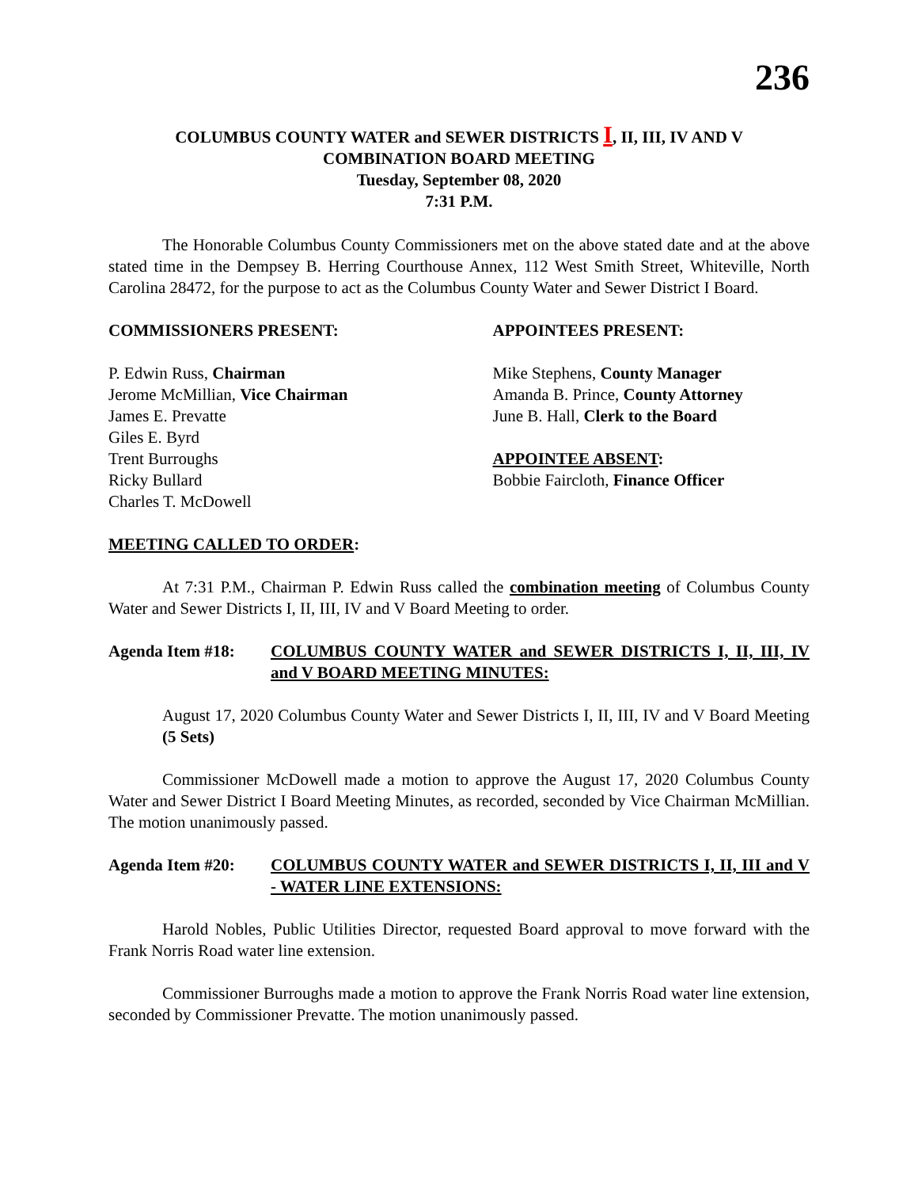236
COLUMBUS COUNTY WATER and SEWER DISTRICTS I, II, III, IV AND V
COMBINATION BOARD MEETING
Tuesday, September 08, 2020
7:31 P.M.
The Honorable Columbus County Commissioners met on the above stated date and at the above stated time in the Dempsey B. Herring Courthouse Annex, 112 West Smith Street, Whiteville, North Carolina 28472, for the purpose to act as the Columbus County Water and Sewer District I Board.
COMMISSIONERS PRESENT:
P. Edwin Russ, Chairman
Jerome McMillian, Vice Chairman
James E. Prevatte
Giles E. Byrd
Trent Burroughs
Ricky Bullard
Charles T. McDowell
APPOINTEES PRESENT:
Mike Stephens, County Manager
Amanda B. Prince, County Attorney
June B. Hall, Clerk to the Board
APPOINTEE ABSENT:
Bobbie Faircloth, Finance Officer
MEETING CALLED TO ORDER:
At 7:31 P.M., Chairman P. Edwin Russ called the combination meeting of Columbus County Water and Sewer Districts I, II, III, IV and V Board Meeting to order.
Agenda Item #18: COLUMBUS COUNTY WATER and SEWER DISTRICTS I, II, III, IV and V BOARD MEETING MINUTES:
August 17, 2020 Columbus County Water and Sewer Districts I, II, III, IV and V Board Meeting (5 Sets)
Commissioner McDowell made a motion to approve the August 17, 2020 Columbus County Water and Sewer District I Board Meeting Minutes, as recorded, seconded by Vice Chairman McMillian. The motion unanimously passed.
Agenda Item #20: COLUMBUS COUNTY WATER and SEWER DISTRICTS I, II, III and V - WATER LINE EXTENSIONS:
Harold Nobles, Public Utilities Director, requested Board approval to move forward with the Frank Norris Road water line extension.
Commissioner Burroughs made a motion to approve the Frank Norris Road water line extension, seconded by Commissioner Prevatte. The motion unanimously passed.